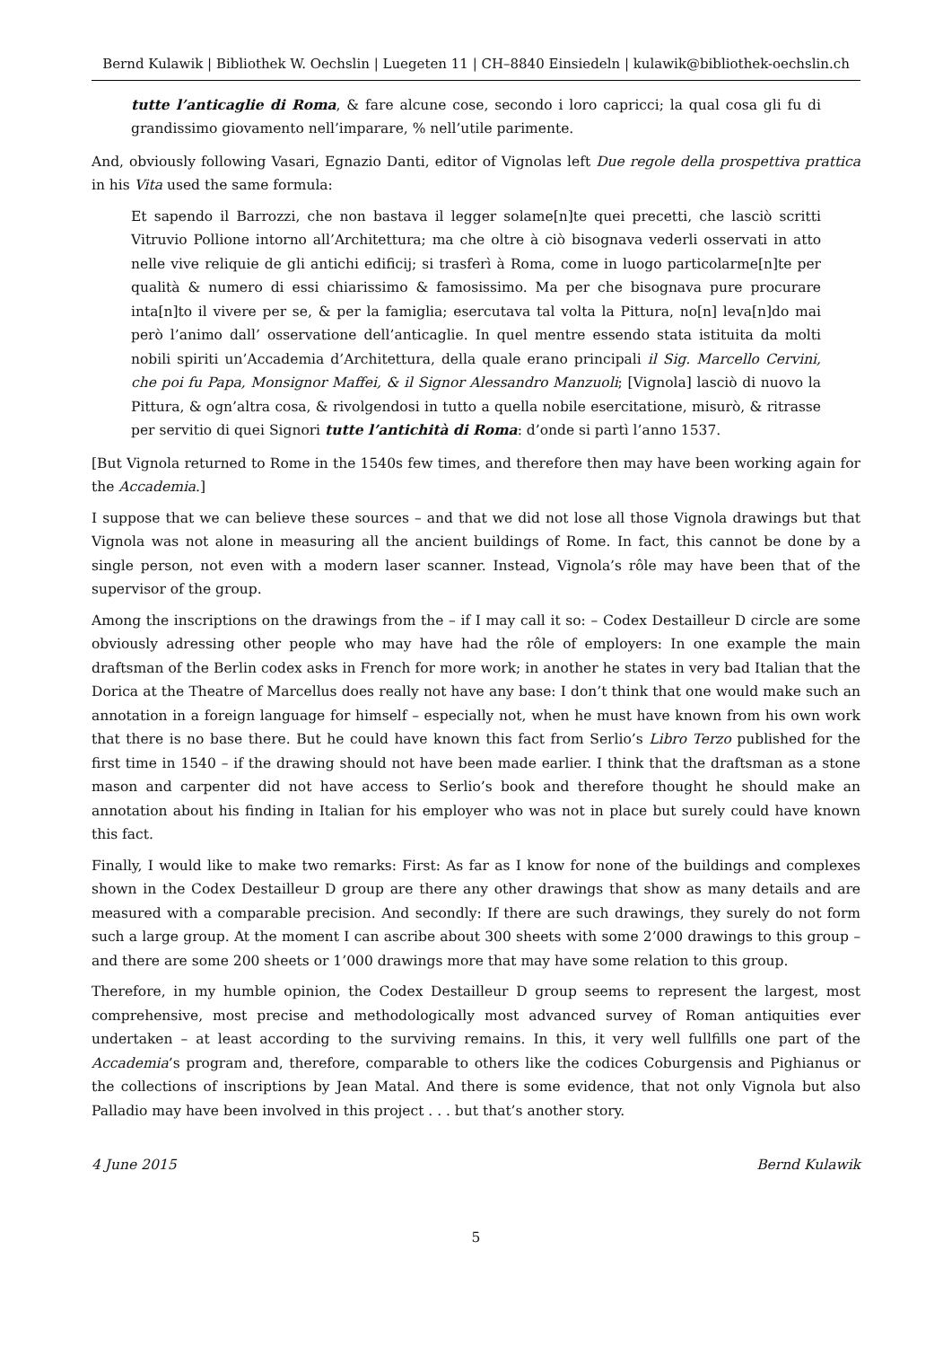Bernd Kulawik | Bibliothek W. Oechslin | Luegeten 11 | CH–8840 Einsiedeln | kulawik@bibliothek-oechslin.ch
tutte l’anticaglie di Roma, & fare alcune cose, secondo i loro capricci; la qual cosa gli fu di grandissimo giovamento nell’imparare, % nell’utile parimente.
And, obviously following Vasari, Egnazio Danti, editor of Vignolas left Due regole della prospettiva prattica in his Vita used the same formula:
Et sapendo il Barrozzi, che non bastava il legger solame[n]te quei precetti, che lasciò scritti Vitruvio Pollione intorno all’Architettura; ma che oltre à ciò bisognava vederli osservati in atto nelle vive reliquie de gli antichi edificij; si trasferì à Roma, come in luogo particolarme[n]te per qualità & numero di essi chiarissimo & famosissimo. Ma per che bisognava pure procurare inta[n]to il vivere per se, & per la famiglia; esercutava tal volta la Pittura, no[n] leva[n]do mai però l’animo dall’ osservatione dell’anticaglie. In quel mentre essendo stata istituita da molti nobili spiriti un’Accademia d’Architettura, della quale erano principali il Sig. Marcello Cervini, che poi fu Papa, Monsignor Maffei, & il Signor Alessandro Manzuoli; [Vignola] lasciò di nuovo la Pittura, & ogn’altra cosa, & rivolgendosi in tutto a quella nobile esercitatione, misurò, & ritrasse per servitio di quei Signori tutte l’antichità di Roma: d’onde si partì l’anno 1537.
[But Vignola returned to Rome in the 1540s few times, and therefore then may have been working again for the Accademia.]
I suppose that we can believe these sources – and that we did not lose all those Vignola drawings but that Vignola was not alone in measuring all the ancient buildings of Rome. In fact, this cannot be done by a single person, not even with a modern laser scanner. Instead, Vignola’s rôle may have been that of the supervisor of the group.
Among the inscriptions on the drawings from the – if I may call it so: – Codex Destailleur D circle are some obviously adressing other people who may have had the rôle of employers: In one example the main draftsman of the Berlin codex asks in French for more work; in another he states in very bad Italian that the Dorica at the Theatre of Marcellus does really not have any base: I don’t think that one would make such an annotation in a foreign language for himself – especially not, when he must have known from his own work that there is no base there. But he could have known this fact from Serlio’s Libro Terzo published for the first time in 1540 – if the drawing should not have been made earlier. I think that the draftsman as a stone mason and carpenter did not have access to Serlio’s book and therefore thought he should make an annotation about his finding in Italian for his employer who was not in place but surely could have known this fact.
Finally, I would like to make two remarks: First: As far as I know for none of the buildings and complexes shown in the Codex Destailleur D group are there any other drawings that show as many details and are measured with a comparable precision. And secondly: If there are such drawings, they surely do not form such a large group. At the moment I can ascribe about 300 sheets with some 2’000 drawings to this group – and there are some 200 sheets or 1’000 drawings more that may have some relation to this group.
Therefore, in my humble opinion, the Codex Destailleur D group seems to represent the largest, most comprehensive, most precise and methodologically most advanced survey of Roman antiquities ever undertaken – at least according to the surviving remains. In this, it very well fullfills one part of the Accademia’s program and, therefore, comparable to others like the codices Coburgensis and Pighianus or the collections of inscriptions by Jean Matal. And there is some evidence, that not only Vignola but also Palladio may have been involved in this project . . . but that’s another story.
4 June 2015 Bernd Kulawik
5